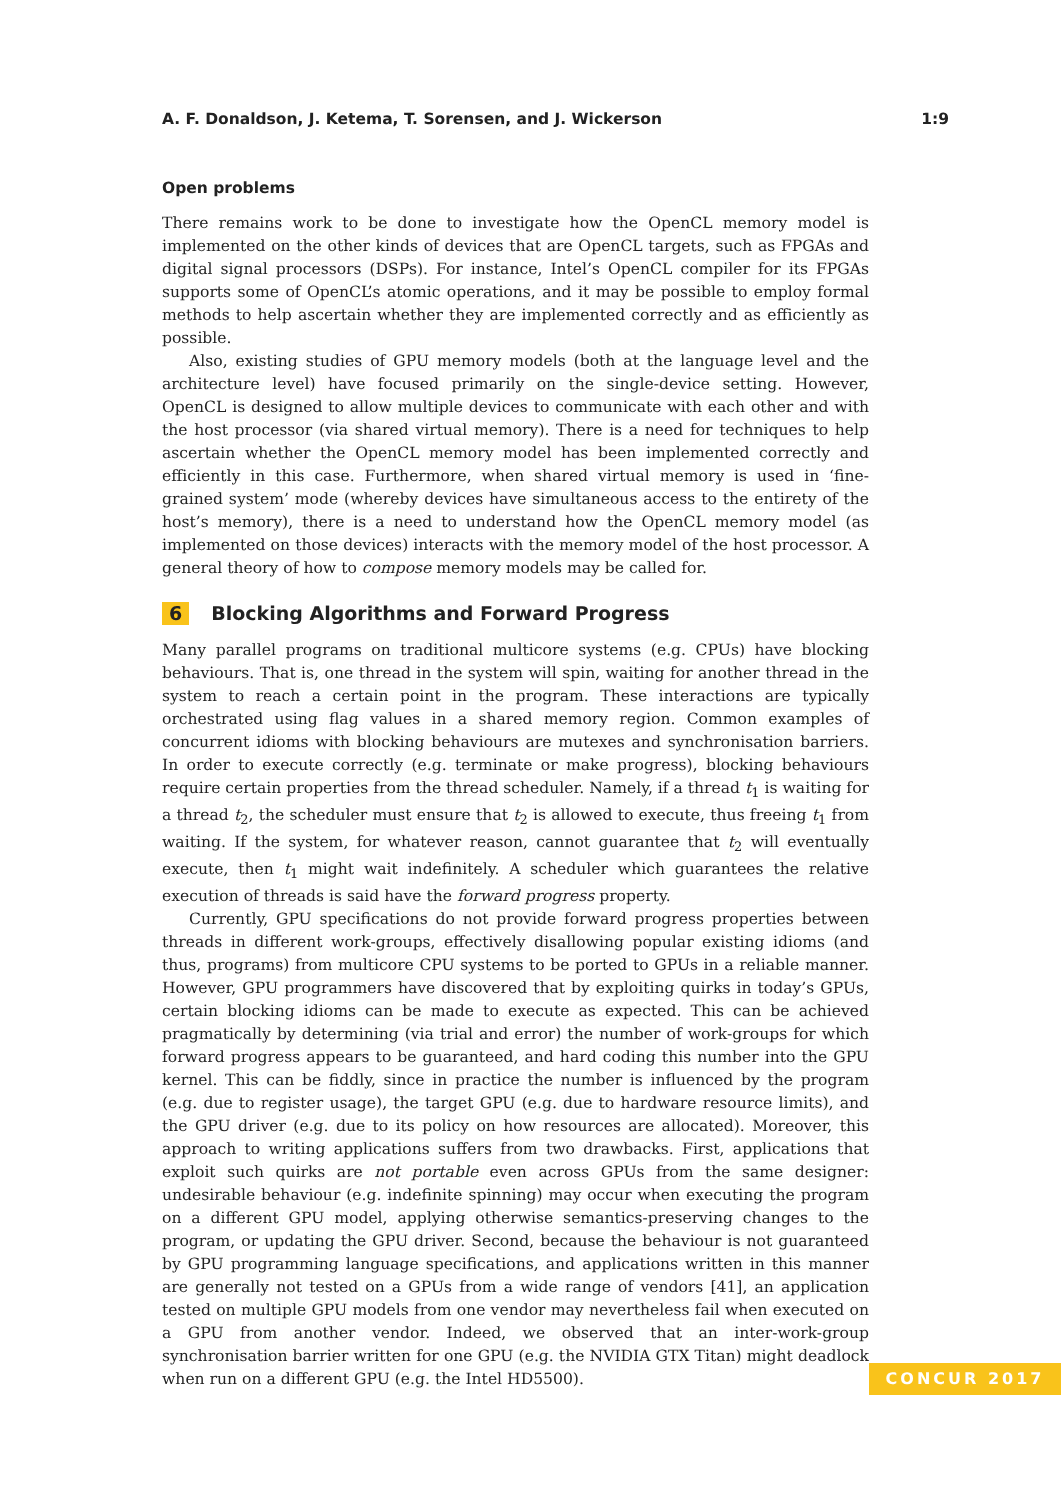A. F. Donaldson, J. Ketema, T. Sorensen, and J. Wickerson 1:9
Open problems
There remains work to be done to investigate how the OpenCL memory model is implemented on the other kinds of devices that are OpenCL targets, such as FPGAs and digital signal processors (DSPs). For instance, Intel’s OpenCL compiler for its FPGAs supports some of OpenCL’s atomic operations, and it may be possible to employ formal methods to help ascertain whether they are implemented correctly and as efficiently as possible.
Also, existing studies of GPU memory models (both at the language level and the architecture level) have focused primarily on the single-device setting. However, OpenCL is designed to allow multiple devices to communicate with each other and with the host processor (via shared virtual memory). There is a need for techniques to help ascertain whether the OpenCL memory model has been implemented correctly and efficiently in this case. Furthermore, when shared virtual memory is used in ‘fine-grained system’ mode (whereby devices have simultaneous access to the entirety of the host’s memory), there is a need to understand how the OpenCL memory model (as implemented on those devices) interacts with the memory model of the host processor. A general theory of how to compose memory models may be called for.
6 Blocking Algorithms and Forward Progress
Many parallel programs on traditional multicore systems (e.g. CPUs) have blocking behaviours. That is, one thread in the system will spin, waiting for another thread in the system to reach a certain point in the program. These interactions are typically orchestrated using flag values in a shared memory region. Common examples of concurrent idioms with blocking behaviours are mutexes and synchronisation barriers. In order to execute correctly (e.g. terminate or make progress), blocking behaviours require certain properties from the thread scheduler. Namely, if a thread t<sub>1</sub> is waiting for a thread t<sub>2</sub>, the scheduler must ensure that t<sub>2</sub> is allowed to execute, thus freeing t<sub>1</sub> from waiting. If the system, for whatever reason, cannot guarantee that t<sub>2</sub> will eventually execute, then t<sub>1</sub> might wait indefinitely. A scheduler which guarantees the relative execution of threads is said have the forward progress property.
Currently, GPU specifications do not provide forward progress properties between threads in different work-groups, effectively disallowing popular existing idioms (and thus, programs) from multicore CPU systems to be ported to GPUs in a reliable manner. However, GPU programmers have discovered that by exploiting quirks in today’s GPUs, certain blocking idioms can be made to execute as expected. This can be achieved pragmatically by determining (via trial and error) the number of work-groups for which forward progress appears to be guaranteed, and hard coding this number into the GPU kernel. This can be fiddly, since in practice the number is influenced by the program (e.g. due to register usage), the target GPU (e.g. due to hardware resource limits), and the GPU driver (e.g. due to its policy on how resources are allocated). Moreover, this approach to writing applications suffers from two drawbacks. First, applications that exploit such quirks are not portable even across GPUs from the same designer: undesirable behaviour (e.g. indefinite spinning) may occur when executing the program on a different GPU model, applying otherwise semantics-preserving changes to the program, or updating the GPU driver. Second, because the behaviour is not guaranteed by GPU programming language specifications, and applications written in this manner are generally not tested on a GPUs from a wide range of vendors [41], an application tested on multiple GPU models from one vendor may nevertheless fail when executed on a GPU from another vendor. Indeed, we observed that an inter-work-group synchronisation barrier written for one GPU (e.g. the NVIDIA GTX Titan) might deadlock when run on a different GPU (e.g. the Intel HD5500).
CONCUR 2017